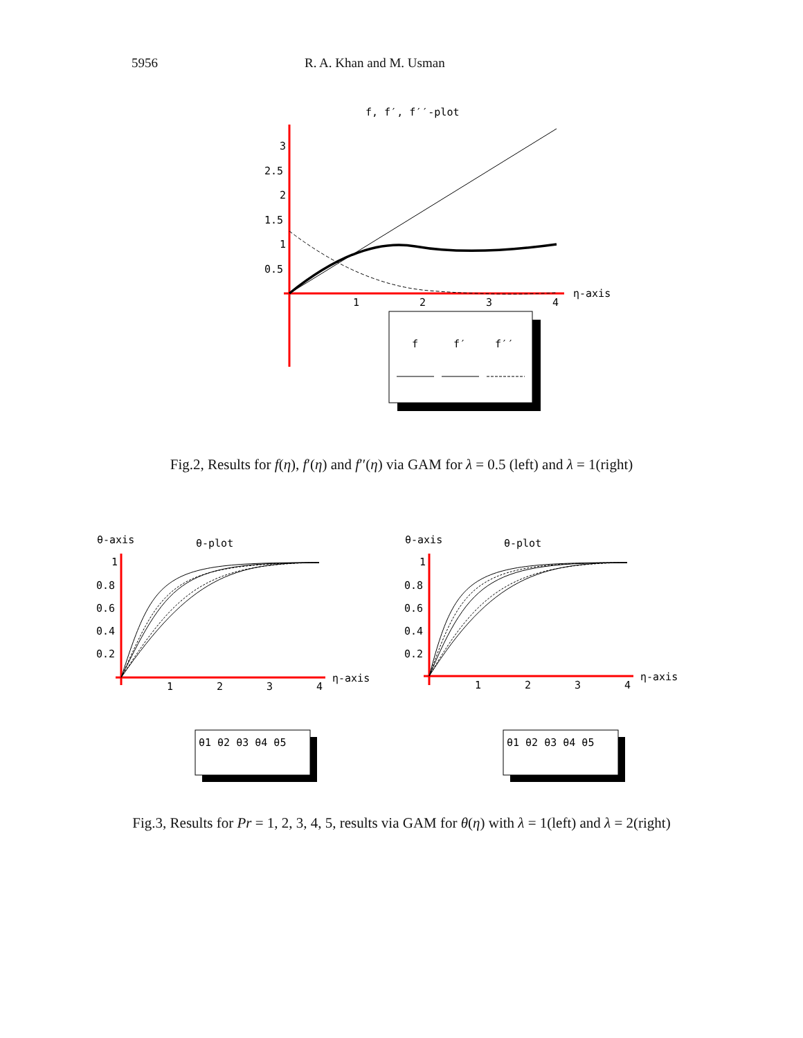5956 R. A. Khan and M. Usman
f, f′, f′′-plot
3
2.5
2
1.5
1
0.5
1
2
3
4
η-axis
f
f′
f′′
Fig.2, Results for f(η), f′(η) and f′′(η) via GAM for λ = 0.5 (left) and λ = 1(right)
θ-axis
θ-plot
1
0.8
0.6
0.4
0.2
1
2
3
4
η-axis
θ1 θ2 θ3 θ4 θ5
θ-axis
θ-plot
1
0.8
0.6
0.4
0.2
1
2
3
4
η-axis
θ1 θ2 θ3 θ4 θ5
Fig.3, Results for Pr = 1, 2, 3, 4, 5, results via GAM for θ(η) with λ = 1(left) and λ = 2(right)